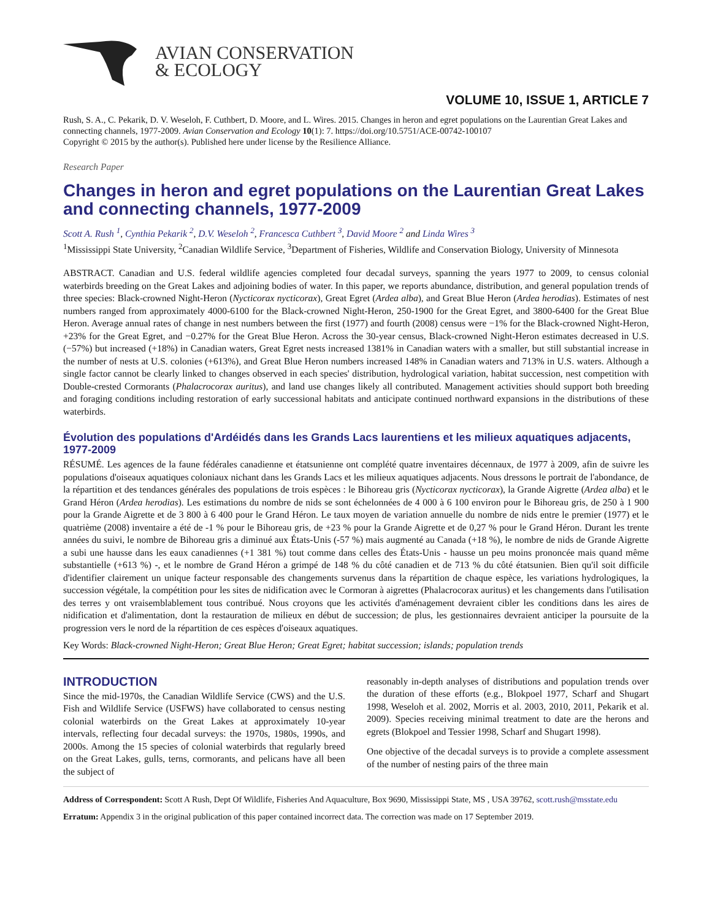AVIAN CONSERVATION
& ECOLOGY
VOLUME 10, ISSUE 1, ARTICLE 7
Rush, S. A., C. Pekarik, D. V. Weseloh, F. Cuthbert, D. Moore, and L. Wires. 2015. Changes in heron and egret populations on the Laurentian Great Lakes and connecting channels, 1977-2009. Avian Conservation and Ecology 10(1): 7. https://doi.org/10.5751/ACE-00742-100107
Copyright © 2015 by the author(s). Published here under license by the Resilience Alliance.
Research Paper
Changes in heron and egret populations on the Laurentian Great Lakes and connecting channels, 1977-2009
Scott A. Rush <sup>1</sup>, Cynthia Pekarik <sup>2</sup>, D.V. Weseloh <sup>2</sup>, Francesca Cuthbert <sup>3</sup>, David Moore <sup>2</sup> and Linda Wires <sup>3</sup>
<sup>1</sup> Mississippi State University, <sup>2</sup>Canadian Wildlife Service, <sup>3</sup>Department of Fisheries, Wildlife and Conservation Biology, University of Minnesota
ABSTRACT. Canadian and U.S. federal wildlife agencies completed four decadal surveys, spanning the years 1977 to 2009, to census colonial waterbirds breeding on the Great Lakes and adjoining bodies of water. In this paper, we reports abundance, distribution, and general population trends of three species: Black-crowned Night-Heron (Nycticorax nycticorax), Great Egret (Ardea alba), and Great Blue Heron (Ardea herodias). Estimates of nest numbers ranged from approximately 4000-6100 for the Black-crowned Night-Heron, 250-1900 for the Great Egret, and 3800-6400 for the Great Blue Heron. Average annual rates of change in nest numbers between the first (1977) and fourth (2008) census were −1% for the Black-crowned Night-Heron, +23% for the Great Egret, and −0.27% for the Great Blue Heron. Across the 30-year census, Black-crowned Night-Heron estimates decreased in U.S. (−57%) but increased (+18%) in Canadian waters, Great Egret nests increased 1381% in Canadian waters with a smaller, but still substantial increase in the number of nests at U.S. colonies (+613%), and Great Blue Heron numbers increased 148% in Canadian waters and 713% in U.S. waters. Although a single factor cannot be clearly linked to changes observed in each species' distribution, hydrological variation, habitat succession, nest competition with Double-crested Cormorants (Phalacrocorax auritus), and land use changes likely all contributed. Management activities should support both breeding and foraging conditions including restoration of early successional habitats and anticipate continued northward expansions in the distributions of these waterbirds.
Évolution des populations d'Ardéidés dans les Grands Lacs laurentiens et les milieux aquatiques adjacents, 1977-2009
RÉSUMÉ. Les agences de la faune fédérales canadienne et étatsunienne ont complété quatre inventaires décennaux, de 1977 à 2009, afin de suivre les populations d'oiseaux aquatiques coloniaux nichant dans les Grands Lacs et les milieux aquatiques adjacents. Nous dressons le portrait de l'abondance, de la répartition et des tendances générales des populations de trois espèces : le Bihoreau gris (Nycticorax nycticorax), la Grande Aigrette (Ardea alba) et le Grand Héron (Ardea herodias). Les estimations du nombre de nids se sont échelonnées de 4 000 à 6 100 environ pour le Bihoreau gris, de 250 à 1 900 pour la Grande Aigrette et de 3 800 à 6 400 pour le Grand Héron. Le taux moyen de variation annuelle du nombre de nids entre le premier (1977) et le quatrième (2008) inventaire a été de -1 % pour le Bihoreau gris, de +23 % pour la Grande Aigrette et de 0,27 % pour le Grand Héron. Durant les trente années du suivi, le nombre de Bihoreau gris a diminué aux États-Unis (-57 %) mais augmenté au Canada (+18 %), le nombre de nids de Grande Aigrette a subi une hausse dans les eaux canadiennes (+1 381 %) tout comme dans celles des États-Unis - hausse un peu moins prononcée mais quand même substantielle (+613 %) -, et le nombre de Grand Héron a grimpé de 148 % du côté canadien et de 713 % du côté étatsunien. Bien qu'il soit difficile d'identifier clairement un unique facteur responsable des changements survenus dans la répartition de chaque espèce, les variations hydrologiques, la succession végétale, la compétition pour les sites de nidification avec le Cormoran à aigrettes (Phalacrocorax auritus) et les changements dans l'utilisation des terres y ont vraisemblablement tous contribué. Nous croyons que les activités d'aménagement devraient cibler les conditions dans les aires de nidification et d'alimentation, dont la restauration de milieux en début de succession; de plus, les gestionnaires devraient anticiper la poursuite de la progression vers le nord de la répartition de ces espèces d'oiseaux aquatiques.
Key Words: Black-crowned Night-Heron; Great Blue Heron; Great Egret; habitat succession; islands; population trends
INTRODUCTION
Since the mid-1970s, the Canadian Wildlife Service (CWS) and the U.S. Fish and Wildlife Service (USFWS) have collaborated to census nesting colonial waterbirds on the Great Lakes at approximately 10-year intervals, reflecting four decadal surveys: the 1970s, 1980s, 1990s, and 2000s. Among the 15 species of colonial waterbirds that regularly breed on the Great Lakes, gulls, terns, cormorants, and pelicans have all been the subject of
reasonably in-depth analyses of distributions and population trends over the duration of these efforts (e.g., Blokpoel 1977, Scharf and Shugart 1998, Weseloh et al. 2002, Morris et al. 2003, 2010, 2011, Pekarik et al. 2009). Species receiving minimal treatment to date are the herons and egrets (Blokpoel and Tessier 1998, Scharf and Shugart 1998).
One objective of the decadal surveys is to provide a complete assessment of the number of nesting pairs of the three main
Address of Correspondent: Scott A Rush, Dept Of Wildlife, Fisheries And Aquaculture, Box 9690, Mississippi State, MS , USA 39762, scott.rush@msstate.edu
Erratum: Appendix 3 in the original publication of this paper contained incorrect data. The correction was made on 17 September 2019.